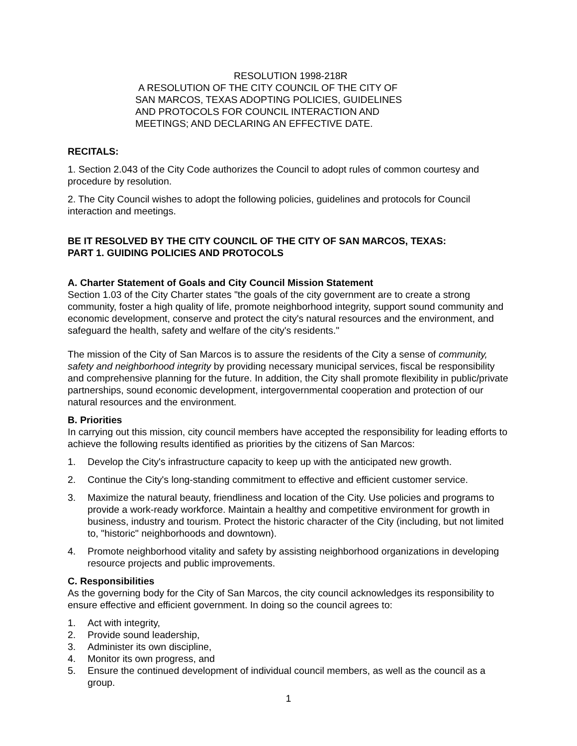RESOLUTION 1998-218R
A RESOLUTION OF THE CITY COUNCIL OF THE CITY OF
SAN MARCOS, TEXAS ADOPTING POLICIES, GUIDELINES
AND PROTOCOLS FOR COUNCIL INTERACTION AND
MEETINGS; AND DECLARING AN EFFECTIVE DATE.
RECITALS:
1. Section 2.043 of the City Code authorizes the Council to adopt rules of common courtesy and procedure by resolution.
2. The City Council wishes to adopt the following policies, guidelines and protocols for Council interaction and meetings.
BE IT RESOLVED BY THE CITY COUNCIL OF THE CITY OF SAN MARCOS, TEXAS:
PART 1. GUIDING POLICIES AND PROTOCOLS
A. Charter Statement of Goals and City Council Mission Statement
Section 1.03 of the City Charter states "the goals of the city government are to create a strong community, foster a high quality of life, promote neighborhood integrity, support sound community and economic development, conserve and protect the city's natural resources and the environment, and safeguard the health, safety and welfare of the city's residents."
The mission of the City of San Marcos is to assure the residents of the City a sense of community, safety and neighborhood integrity by providing necessary municipal services, fiscal be responsibility and comprehensive planning for the future. In addition, the City shall promote flexibility in public/private partnerships, sound economic development, intergovernmental cooperation and protection of our natural resources and the environment.
B. Priorities
In carrying out this mission, city council members have accepted the responsibility for leading efforts to achieve the following results identified as priorities by the citizens of San Marcos:
1. Develop the City's infrastructure capacity to keep up with the anticipated new growth.
2. Continue the City's long-standing commitment to effective and efficient customer service.
3. Maximize the natural beauty, friendliness and location of the City. Use policies and programs to provide a work-ready workforce. Maintain a healthy and competitive environment for growth in business, industry and tourism. Protect the historic character of the City (including, but not limited to, "historic" neighborhoods and downtown).
4. Promote neighborhood vitality and safety by assisting neighborhood organizations in developing resource projects and public improvements.
C. Responsibilities
As the governing body for the City of San Marcos, the city council acknowledges its responsibility to ensure effective and efficient government. In doing so the council agrees to:
1. Act with integrity,
2. Provide sound leadership,
3. Administer its own discipline,
4. Monitor its own progress, and
5. Ensure the continued development of individual council members, as well as the council as a group.
1